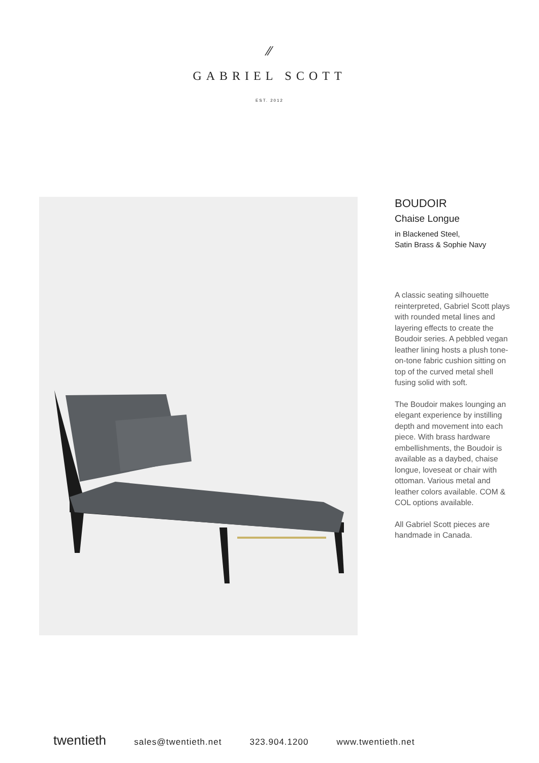⁄⁄
GABRIEL SCOTT
EST. 2012
BOUDOIR
Chaise Longue
in Blackened Steel,
Satin Brass & Sophie Navy
A classic seating silhouette reinterpreted, Gabriel Scott plays with rounded metal lines and layering effects to create the Boudoir series. A pebbled vegan leather lining hosts a plush tone-on-tone fabric cushion sitting on top of the curved metal shell fusing solid with soft.
The Boudoir makes lounging an elegant experience by instilling depth and movement into each piece. With brass hardware embellishments, the Boudoir is available as a daybed, chaise longue, loveseat or chair with ottoman. Various metal and leather colors available. COM & COL options available.
All Gabriel Scott pieces are handmade in Canada.
twentieth sales@twentieth.net 323.904.1200 www.twentieth.net